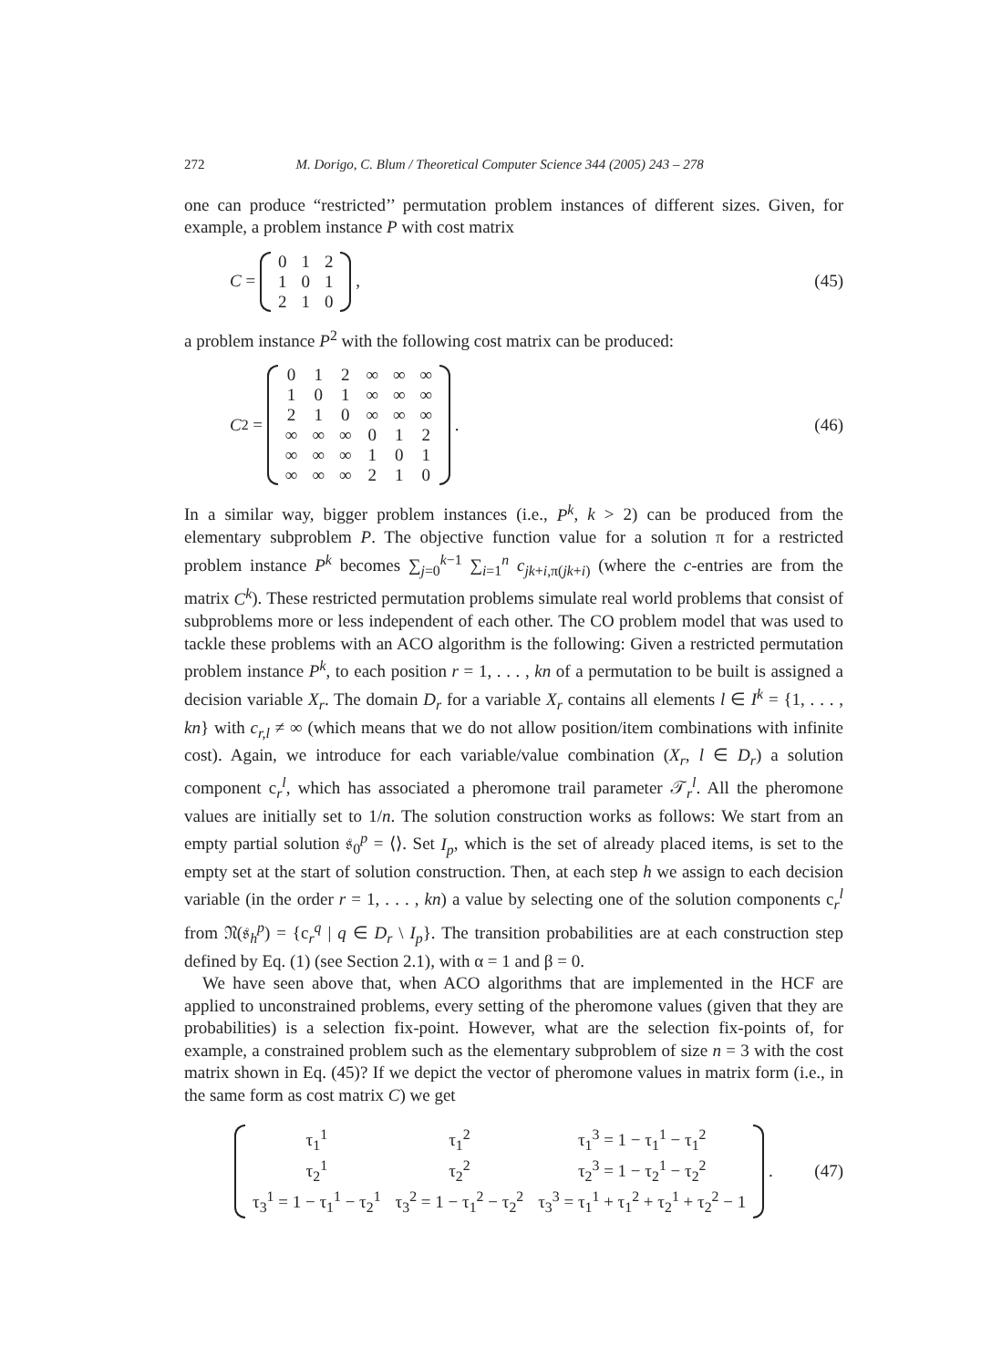272 M. Dorigo, C. Blum / Theoretical Computer Science 344 (2005) 243 – 278
one can produce “restricted’’ permutation problem instances of different sizes. Given, for example, a problem instance P with cost matrix
C =
| 0 | 1 | 2 |
| 1 | 0 | 1 |
| 2 | 1 | 0 |
,
(45)
a problem instance P<sup>2</sup> with the following cost matrix can be produced:
C<sup>2</sup> =
| 0 | 1 | 2 | ∞ | ∞ | ∞ |
| 1 | 0 | 1 | ∞ | ∞ | ∞ |
| 2 | 1 | 0 | ∞ | ∞ | ∞ |
| ∞ | ∞ | ∞ | 0 | 1 | 2 |
| ∞ | ∞ | ∞ | 1 | 0 | 1 |
| ∞ | ∞ | ∞ | 2 | 1 | 0 |
.
(46)
In a similar way, bigger problem instances (i.e., P<sup>k</sup>, k > 2) can be produced from the elementary subproblem P. The objective function value for a solution π for a restricted problem instance P<sup>k</sup> becomes ∑<sub>j=0</sub><sup>k−1</sup> ∑<sub>i=1</sub><sup>n</sup> c<sub>jk+i,π(jk+i)</sub> (where the c-entries are from the matrix C<sup>k</sup>). These restricted permutation problems simulate real world problems that consist of subproblems more or less independent of each other. The CO problem model that was used to tackle these problems with an ACO algorithm is the following: Given a restricted permutation problem instance P<sup>k</sup>, to each position r = 1, . . . , kn of a permutation to be built is assigned a decision variable X<sub>r</sub>. The domain D<sub>r</sub> for a variable X<sub>r</sub> contains all elements l ∈ I<sup>k</sup> = {1, . . . , kn} with c<sub>r,l</sub> ≠ ∞ (which means that we do not allow position/item combinations with infinite cost). Again, we introduce for each variable/value combination (X<sub>r</sub>, l ∈ D<sub>r</sub>) a solution component c<sub>r</sub><sup>l</sup>, which has associated a pheromone trail parameter 𝒯<sub>r</sub><sup>l</sup>. All the pheromone values are initially set to 1/n. The solution construction works as follows: We start from an empty partial solution 𝔰<sub>0</sub><sup>p</sup> = ⟨⟩. Set I<sub>p</sub>, which is the set of already placed items, is set to the empty set at the start of solution construction. Then, at each step h we assign to each decision variable (in the order r = 1, . . . , kn) a value by selecting one of the solution components c<sub>r</sub><sup>l</sup> from 𝔑(𝔰<sub>h</sub><sup>p</sup>) = {c<sub>r</sub><sup>q</sup> | q ∈ D<sub>r</sub> \ I<sub>p</sub>}. The transition probabilities are at each construction step defined by Eq. (1) (see Section 2.1), with α = 1 and β = 0.
We have seen above that, when ACO algorithms that are implemented in the HCF are applied to unconstrained problems, every setting of the pheromone values (given that they are probabilities) is a selection fix-point. However, what are the selection fix-points of, for example, a constrained problem such as the elementary subproblem of size n = 3 with the cost matrix shown in Eq. (45)? If we depict the vector of pheromone values in matrix form (i.e., in the same form as cost matrix C) we get
| τ<sub>1</sub><sup>1</sup> | τ<sub>1</sub><sup>2</sup> | τ<sub>1</sub><sup>3</sup> = 1 − τ<sub>1</sub><sup>1</sup> − τ<sub>1</sub><sup>2</sup> |
| τ<sub>2</sub><sup>1</sup> | τ<sub>2</sub><sup>2</sup> | τ<sub>2</sub><sup>3</sup> = 1 − τ<sub>2</sub><sup>1</sup> − τ<sub>2</sub><sup>2</sup> |
| τ<sub>3</sub><sup>1</sup> = 1 − τ<sub>1</sub><sup>1</sup> − τ<sub>2</sub><sup>1</sup> | τ<sub>3</sub><sup>2</sup> = 1 − τ<sub>1</sub><sup>2</sup> − τ<sub>2</sub><sup>2</sup> | τ<sub>3</sub><sup>3</sup> = τ<sub>1</sub><sup>1</sup> + τ<sub>1</sub><sup>2</sup> + τ<sub>2</sub><sup>1</sup> + τ<sub>2</sub><sup>2</sup> − 1 |
.
(47)